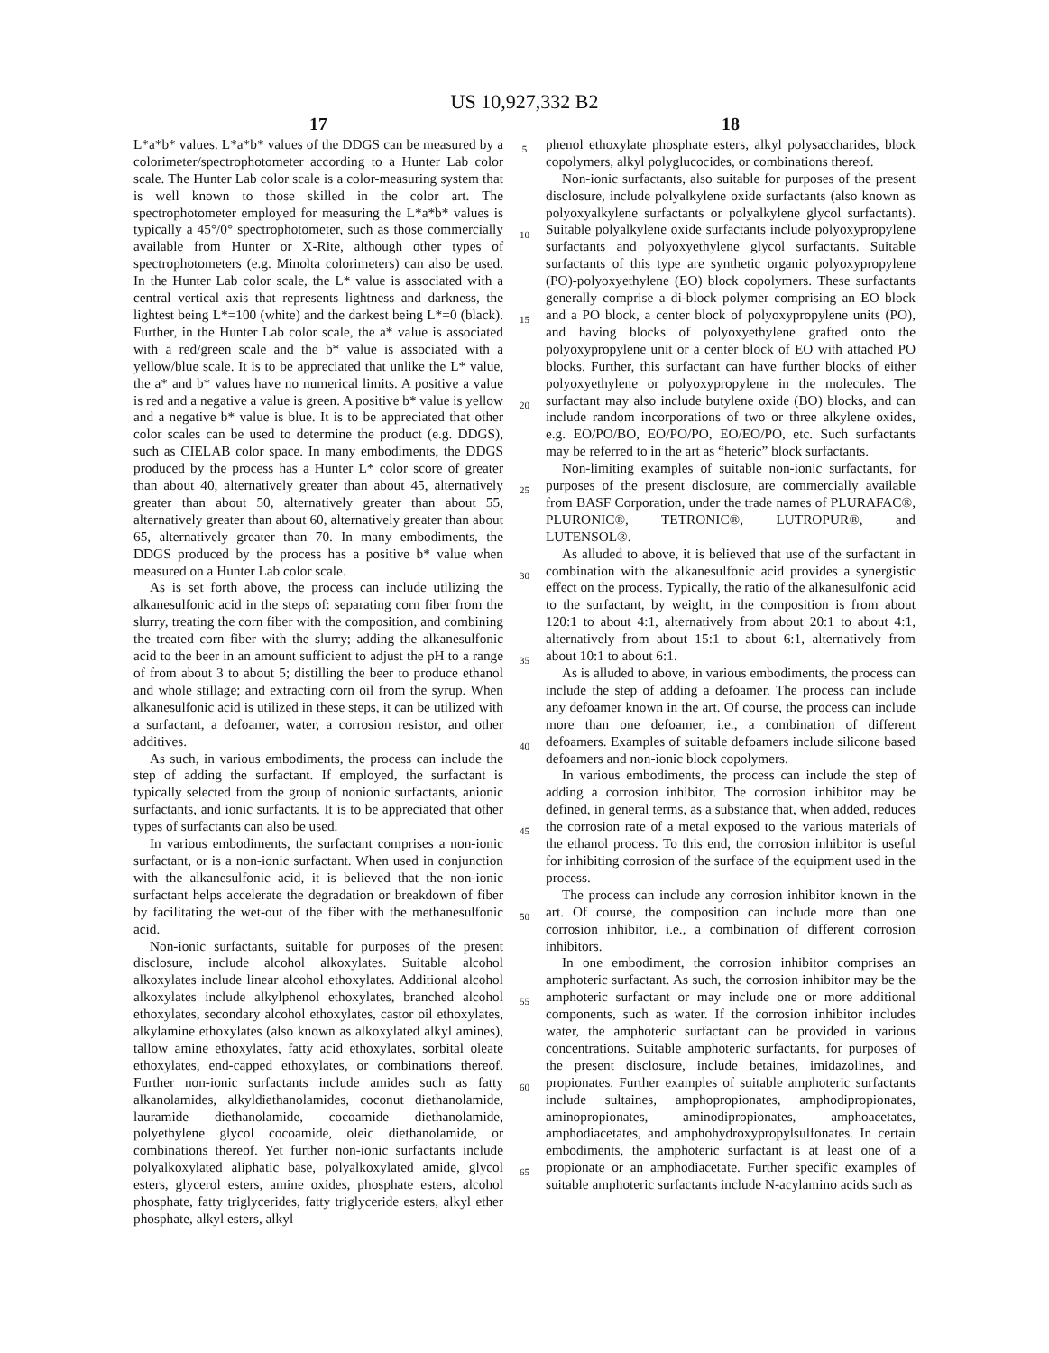US 10,927,332 B2
17
L*a*b* values. L*a*b* values of the DDGS can be measured by a colorimeter/spectrophotometer according to a Hunter Lab color scale. The Hunter Lab color scale is a color-measuring system that is well known to those skilled in the color art. The spectrophotometer employed for measuring the L*a*b* values is typically a 45°/0° spectrophotometer, such as those commercially available from Hunter or X-Rite, although other types of spectrophotometers (e.g. Minolta colorimeters) can also be used. In the Hunter Lab color scale, the L* value is associated with a central vertical axis that represents lightness and darkness, the lightest being L*=100 (white) and the darkest being L*=0 (black). Further, in the Hunter Lab color scale, the a* value is associated with a red/green scale and the b* value is associated with a yellow/blue scale. It is to be appreciated that unlike the L* value, the a* and b* values have no numerical limits. A positive a value is red and a negative a value is green. A positive b* value is yellow and a negative b* value is blue. It is to be appreciated that other color scales can be used to determine the product (e.g. DDGS), such as CIELAB color space. In many embodiments, the DDGS produced by the process has a Hunter L* color score of greater than about 40, alternatively greater than about 45, alternatively greater than about 50, alternatively greater than about 55, alternatively greater than about 60, alternatively greater than about 65, alternatively greater than 70. In many embodiments, the DDGS produced by the process has a positive b* value when measured on a Hunter Lab color scale.
As is set forth above, the process can include utilizing the alkanesulfonic acid in the steps of: separating corn fiber from the slurry, treating the corn fiber with the composition, and combining the treated corn fiber with the slurry; adding the alkanesulfonic acid to the beer in an amount sufficient to adjust the pH to a range of from about 3 to about 5; distilling the beer to produce ethanol and whole stillage; and extracting corn oil from the syrup. When alkanesulfonic acid is utilized in these steps, it can be utilized with a surfactant, a defoamer, water, a corrosion resistor, and other additives.
As such, in various embodiments, the process can include the step of adding the surfactant. If employed, the surfactant is typically selected from the group of nonionic surfactants, anionic surfactants, and ionic surfactants. It is to be appreciated that other types of surfactants can also be used.
In various embodiments, the surfactant comprises a non-ionic surfactant, or is a non-ionic surfactant. When used in conjunction with the alkanesulfonic acid, it is believed that the non-ionic surfactant helps accelerate the degradation or breakdown of fiber by facilitating the wet-out of the fiber with the methanesulfonic acid.
Non-ionic surfactants, suitable for purposes of the present disclosure, include alcohol alkoxylates. Suitable alcohol alkoxylates include linear alcohol ethoxylates. Additional alcohol alkoxylates include alkylphenol ethoxylates, branched alcohol ethoxylates, secondary alcohol ethoxylates, castor oil ethoxylates, alkylamine ethoxylates (also known as alkoxylated alkyl amines), tallow amine ethoxylates, fatty acid ethoxylates, sorbital oleate ethoxylates, end-capped ethoxylates, or combinations thereof. Further non-ionic surfactants include amides such as fatty alkanolamides, alkyldiethanolamides, coconut diethanolamide, lauramide diethanolamide, cocoamide diethanolamide, polyethylene glycol cocoamide, oleic diethanolamide, or combinations thereof. Yet further non-ionic surfactants include polyalkoxylated aliphatic base, polyalkoxylated amide, glycol esters, glycerol esters, amine oxides, phosphate esters, alcohol phosphate, fatty triglycerides, fatty triglyceride esters, alkyl ether phosphate, alkyl esters, alkyl
5
10
15
20
25
30
35
40
45
50
55
60
65
18
phenol ethoxylate phosphate esters, alkyl polysaccharides, block copolymers, alkyl polyglucocides, or combinations thereof.
Non-ionic surfactants, also suitable for purposes of the present disclosure, include polyalkylene oxide surfactants (also known as polyoxyalkylene surfactants or polyalkylene glycol surfactants). Suitable polyalkylene oxide surfactants include polyoxypropylene surfactants and polyoxyethylene glycol surfactants. Suitable surfactants of this type are synthetic organic polyoxypropylene (PO)-polyoxyethylene (EO) block copolymers. These surfactants generally comprise a di-block polymer comprising an EO block and a PO block, a center block of polyoxypropylene units (PO), and having blocks of polyoxyethylene grafted onto the polyoxypropylene unit or a center block of EO with attached PO blocks. Further, this surfactant can have further blocks of either polyoxyethylene or polyoxypropylene in the molecules. The surfactant may also include butylene oxide (BO) blocks, and can include random incorporations of two or three alkylene oxides, e.g. EO/PO/BO, EO/PO/PO, EO/EO/PO, etc. Such surfactants may be referred to in the art as “heteric” block surfactants.
Non-limiting examples of suitable non-ionic surfactants, for purposes of the present disclosure, are commercially available from BASF Corporation, under the trade names of PLURAFAC®, PLURONIC®, TETRONIC®, LUTROPUR®, and LUTENSOL®.
As alluded to above, it is believed that use of the surfactant in combination with the alkanesulfonic acid provides a synergistic effect on the process. Typically, the ratio of the alkanesulfonic acid to the surfactant, by weight, in the composition is from about 120:1 to about 4:1, alternatively from about 20:1 to about 4:1, alternatively from about 15:1 to about 6:1, alternatively from about 10:1 to about 6:1.
As is alluded to above, in various embodiments, the process can include the step of adding a defoamer. The process can include any defoamer known in the art. Of course, the process can include more than one defoamer, i.e., a combination of different defoamers. Examples of suitable defoamers include silicone based defoamers and non-ionic block copolymers.
In various embodiments, the process can include the step of adding a corrosion inhibitor. The corrosion inhibitor may be defined, in general terms, as a substance that, when added, reduces the corrosion rate of a metal exposed to the various materials of the ethanol process. To this end, the corrosion inhibitor is useful for inhibiting corrosion of the surface of the equipment used in the process.
The process can include any corrosion inhibitor known in the art. Of course, the composition can include more than one corrosion inhibitor, i.e., a combination of different corrosion inhibitors.
In one embodiment, the corrosion inhibitor comprises an amphoteric surfactant. As such, the corrosion inhibitor may be the amphoteric surfactant or may include one or more additional components, such as water. If the corrosion inhibitor includes water, the amphoteric surfactant can be provided in various concentrations. Suitable amphoteric surfactants, for purposes of the present disclosure, include betaines, imidazolines, and propionates. Further examples of suitable amphoteric surfactants include sultaines, amphopropionates, amphodipropionates, aminopropionates, aminodipropionates, amphoacetates, amphodiacetates, and amphohydroxypropylsulfonates. In certain embodiments, the amphoteric surfactant is at least one of a propionate or an amphodiacetate. Further specific examples of suitable amphoteric surfactants include N-acylamino acids such as